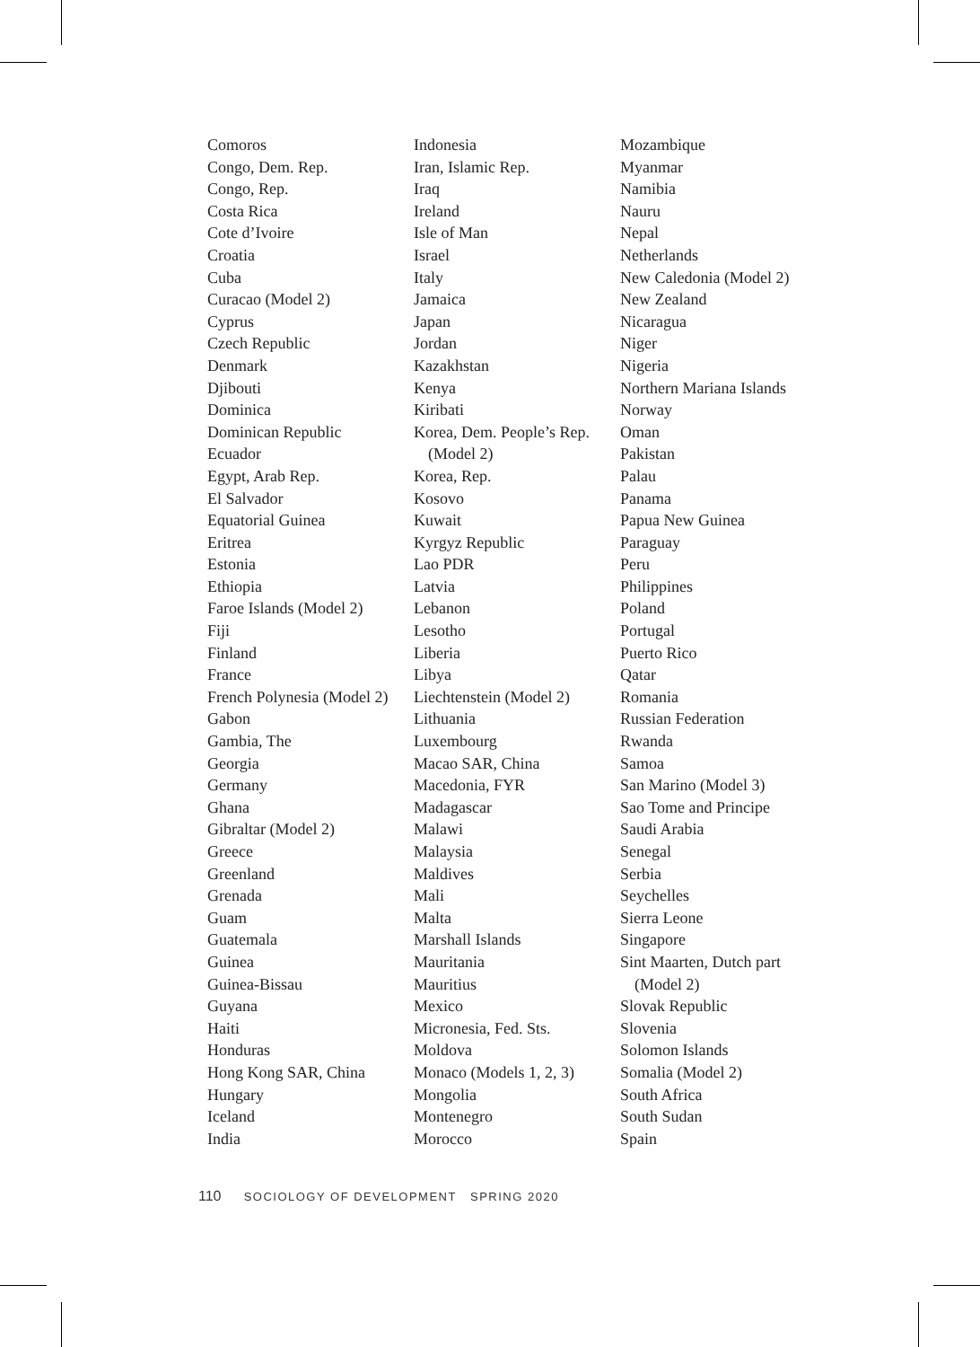Comoros
Congo, Dem. Rep.
Congo, Rep.
Costa Rica
Cote d’Ivoire
Croatia
Cuba
Curacao (Model 2)
Cyprus
Czech Republic
Denmark
Djibouti
Dominica
Dominican Republic
Ecuador
Egypt, Arab Rep.
El Salvador
Equatorial Guinea
Eritrea
Estonia
Ethiopia
Faroe Islands (Model 2)
Fiji
Finland
France
French Polynesia (Model 2)
Gabon
Gambia, The
Georgia
Germany
Ghana
Gibraltar (Model 2)
Greece
Greenland
Grenada
Guam
Guatemala
Guinea
Guinea-Bissau
Guyana
Haiti
Honduras
Hong Kong SAR, China
Hungary
Iceland
India
Indonesia
Iran, Islamic Rep.
Iraq
Ireland
Isle of Man
Israel
Italy
Jamaica
Japan
Jordan
Kazakhstan
Kenya
Kiribati
Korea, Dem. People’s Rep.
(Model 2)
Korea, Rep.
Kosovo
Kuwait
Kyrgyz Republic
Lao PDR
Latvia
Lebanon
Lesotho
Liberia
Libya
Liechtenstein (Model 2)
Lithuania
Luxembourg
Macao SAR, China
Macedonia, FYR
Madagascar
Malawi
Malaysia
Maldives
Mali
Malta
Marshall Islands
Mauritania
Mauritius
Mexico
Micronesia, Fed. Sts.
Moldova
Monaco (Models 1, 2, 3)
Mongolia
Montenegro
Morocco
Mozambique
Myanmar
Namibia
Nauru
Nepal
Netherlands
New Caledonia (Model 2)
New Zealand
Nicaragua
Niger
Nigeria
Northern Mariana Islands
Norway
Oman
Pakistan
Palau
Panama
Papua New Guinea
Paraguay
Peru
Philippines
Poland
Portugal
Puerto Rico
Qatar
Romania
Russian Federation
Rwanda
Samoa
San Marino (Model 3)
Sao Tome and Principe
Saudi Arabia
Senegal
Serbia
Seychelles
Sierra Leone
Singapore
Sint Maarten, Dutch part
(Model 2)
Slovak Republic
Slovenia
Solomon Islands
Somalia (Model 2)
South Africa
South Sudan
Spain
110 SOCIOLOGY OF DEVELOPMENT SPRING 2020